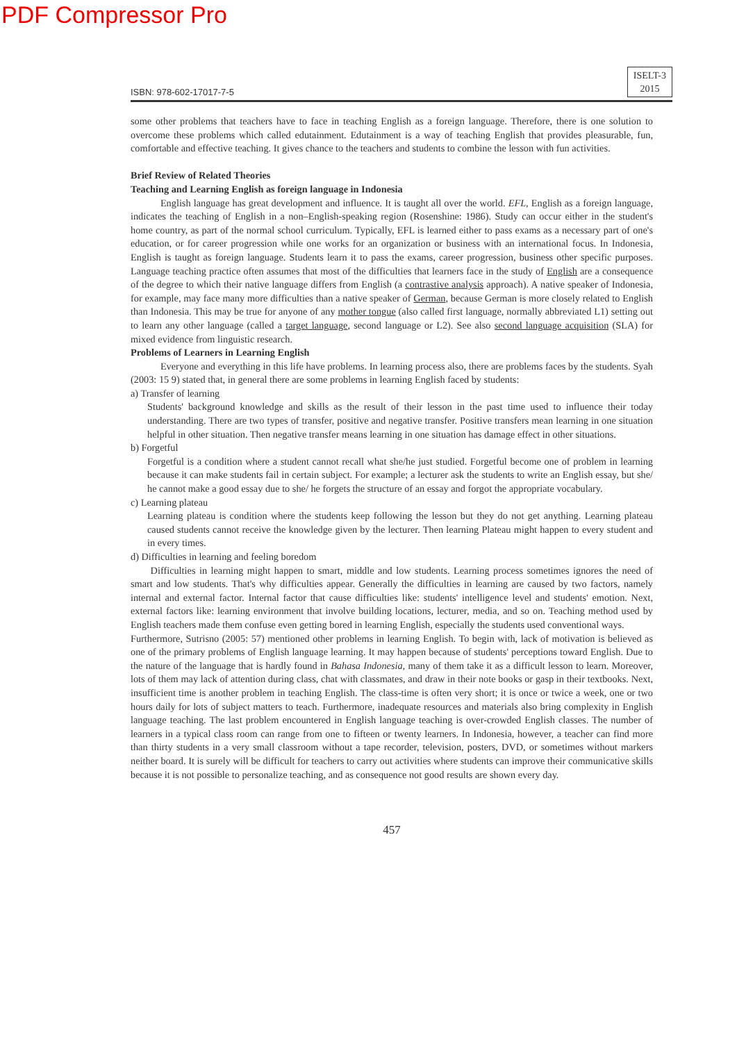PDF Compressor Pro
ISBN: 978-602-17017-7-5 ISELT-3
2015
some other problems that teachers have to face in teaching English as a foreign language. Therefore, there is one solution to overcome these problems which called edutainment. Edutainment is a way of teaching English that provides pleasurable, fun, comfortable and effective teaching. It gives chance to the teachers and students to combine the lesson with fun activities.
Brief Review of Related Theories
Teaching and Learning English as foreign language in Indonesia
   English language has great development and influence. It is taught all over the world. EFL, English as a foreign language, indicates the teaching of English in a non–English-speaking region (Rosenshine: 1986). Study can occur either in the student's home country, as part of the normal school curriculum. Typically, EFL is learned either to pass exams as a necessary part of one's education, or for career progression while one works for an organization or business with an international focus. In Indonesia, English is taught as foreign language. Students learn it to pass the exams, career progression, business other specific purposes. Language teaching practice often assumes that most of the difficulties that learners face in the study of English are a consequence of the degree to which their native language differs from English (a contrastive analysis approach). A native speaker of Indonesia, for example, may face many more difficulties than a native speaker of German, because German is more closely related to English than Indonesia. This may be true for anyone of any mother tongue (also called first language, normally abbreviated L1) setting out to learn any other language (called a target language, second language or L2). See also second language acquisition (SLA) for mixed evidence from linguistic research.
Problems of Learners in Learning English
   Everyone and everything in this life have problems. In learning process also, there are problems faces by the students. Syah (2003: 15 9) stated that, in general there are some problems in learning English faced by students:
a) Transfer of learning
Students' background knowledge and skills as the result of their lesson in the past time used to influence their today understanding. There are two types of transfer, positive and negative transfer. Positive transfers mean learning in one situation helpful in other situation. Then negative transfer means learning in one situation has damage effect in other situations.
b) Forgetful
Forgetful is a condition where a student cannot recall what she/he just studied. Forgetful become one of problem in learning because it can make students fail in certain subject. For example; a lecturer ask the students to write an English essay, but she/ he cannot make a good essay due to she/ he forgets the structure of an essay and forgot the appropriate vocabulary.
c) Learning plateau
Learning plateau is condition where the students keep following the lesson but they do not get anything. Learning plateau caused students cannot receive the knowledge given by the lecturer. Then learning Plateau might happen to every student and in every times.
d) Difficulties in learning and feeling boredom
  Difficulties in learning might happen to smart, middle and low students. Learning process sometimes ignores the need of smart and low students. That's why difficulties appear. Generally the difficulties in learning are caused by two factors, namely internal and external factor. Internal factor that cause difficulties like: students' intelligence level and students' emotion. Next, external factors like: learning environment that involve building locations, lecturer, media, and so on. Teaching method used by English teachers made them confuse even getting bored in learning English, especially the students used conventional ways.
Furthermore, Sutrisno (2005: 57) mentioned other problems in learning English. To begin with, lack of motivation is believed as one of the primary problems of English language learning. It may happen because of students' perceptions toward English. Due to the nature of the language that is hardly found in Bahasa Indonesia, many of them take it as a difficult lesson to learn. Moreover, lots of them may lack of attention during class, chat with classmates, and draw in their note books or gasp in their textbooks. Next, insufficient time is another problem in teaching English. The class-time is often very short; it is once or twice a week, one or two hours daily for lots of subject matters to teach. Furthermore, inadequate resources and materials also bring complexity in English language teaching. The last problem encountered in English language teaching is over-crowded English classes. The number of learners in a typical class room can range from one to fifteen or twenty learners. In Indonesia, however, a teacher can find more than thirty students in a very small classroom without a tape recorder, television, posters, DVD, or sometimes without markers neither board. It is surely will be difficult for teachers to carry out activities where students can improve their communicative skills because it is not possible to personalize teaching, and as consequence not good results are shown every day.
457